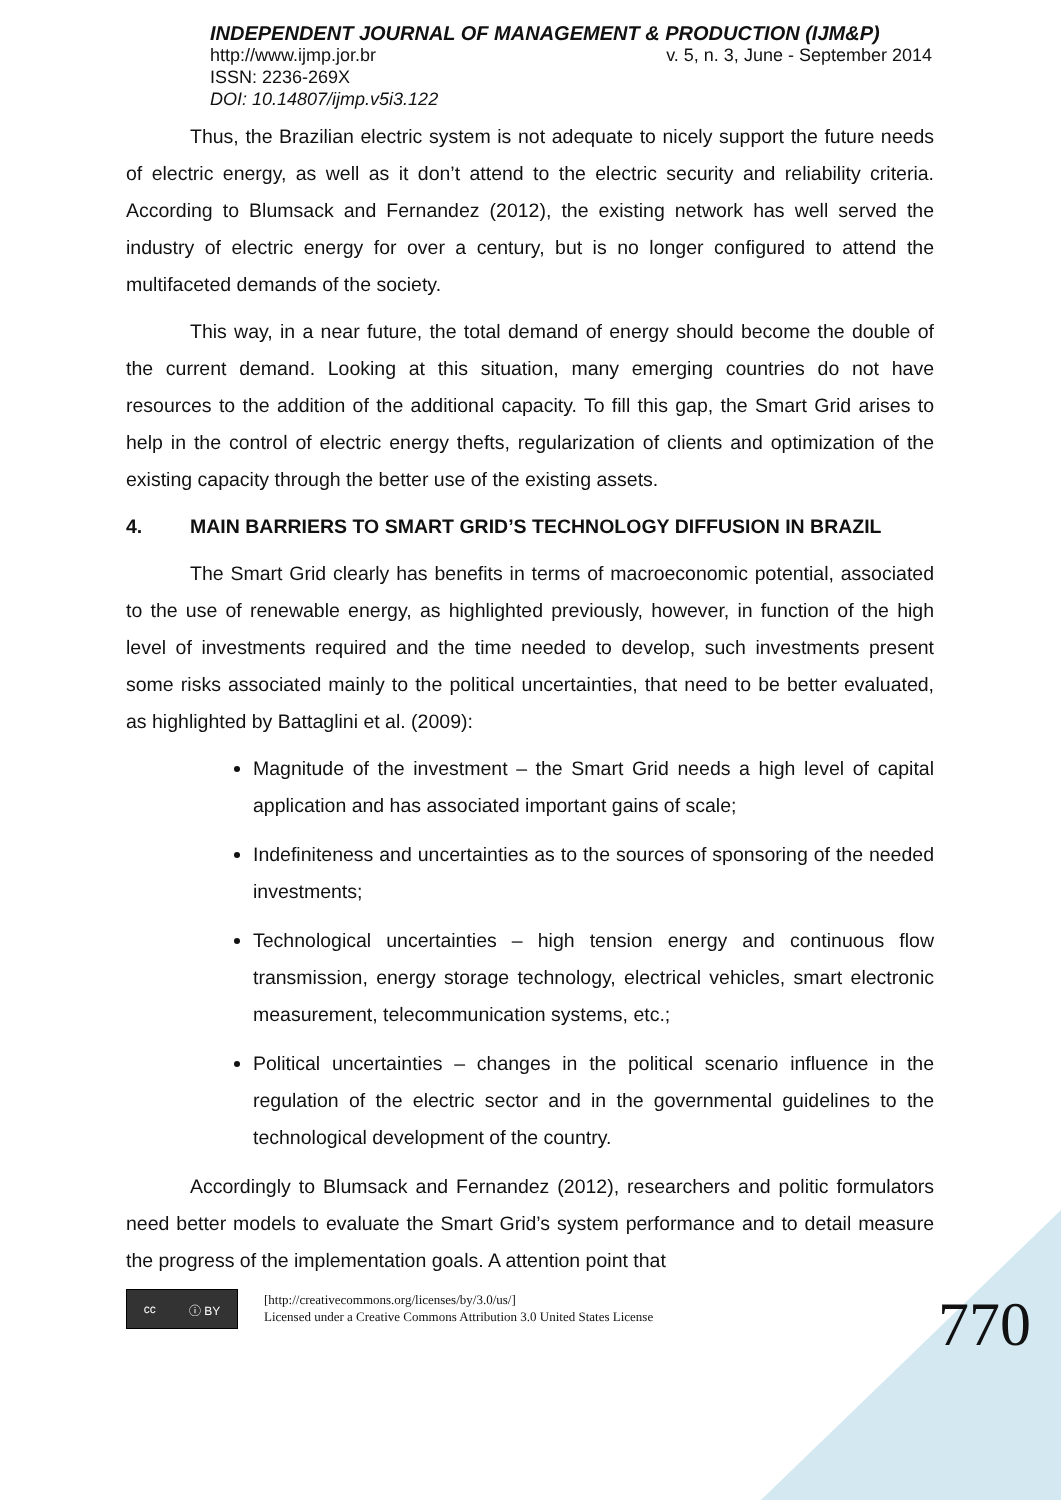INDEPENDENT JOURNAL OF MANAGEMENT & PRODUCTION (IJM&P)
http://www.ijmp.jor.br v. 5, n. 3, June - September 2014
ISSN: 2236-269X
DOI: 10.14807/ijmp.v5i3.122
Thus, the Brazilian electric system is not adequate to nicely support the future needs of electric energy, as well as it don’t attend to the electric security and reliability criteria. According to Blumsack and Fernandez (2012), the existing network has well served the industry of electric energy for over a century, but is no longer configured to attend the multifaceted demands of the society.
This way, in a near future, the total demand of energy should become the double of the current demand. Looking at this situation, many emerging countries do not have resources to the addition of the additional capacity. To fill this gap, the Smart Grid arises to help in the control of electric energy thefts, regularization of clients and optimization of the existing capacity through the better use of the existing assets.
4. MAIN BARRIERS TO SMART GRID’S TECHNOLOGY DIFFUSION IN BRAZIL
The Smart Grid clearly has benefits in terms of macroeconomic potential, associated to the use of renewable energy, as highlighted previously, however, in function of the high level of investments required and the time needed to develop, such investments present some risks associated mainly to the political uncertainties, that need to be better evaluated, as highlighted by Battaglini et al. (2009):
Magnitude of the investment – the Smart Grid needs a high level of capital application and has associated important gains of scale;
Indefiniteness and uncertainties as to the sources of sponsoring of the needed investments;
Technological uncertainties – high tension energy and continuous flow transmission, energy storage technology, electrical vehicles, smart electronic measurement, telecommunication systems, etc.;
Political uncertainties – changes in the political scenario influence in the regulation of the electric sector and in the governmental guidelines to the technological development of the country.
Accordingly to Blumsack and Fernandez (2012), researchers and politic formulators need better models to evaluate the Smart Grid’s system performance and to detail measure the progress of the implementation goals. A attention point that
cc ⓘ BY
[http://creativecommons.org/licenses/by/3.0/us/]
Licensed under a Creative Commons Attribution 3.0 United States License
770